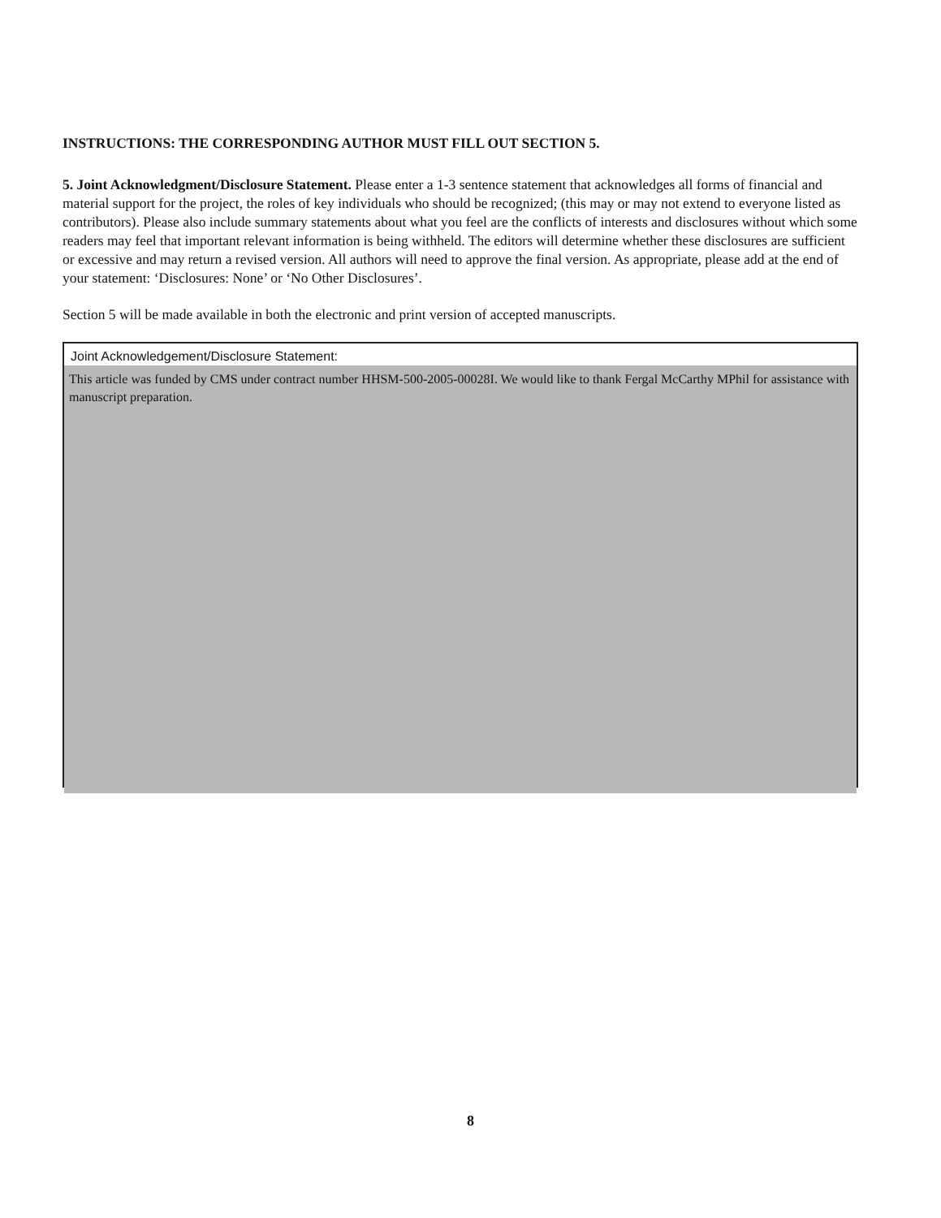INSTRUCTIONS: THE CORRESPONDING AUTHOR MUST FILL OUT SECTION 5.
5. Joint Acknowledgment/Disclosure Statement. Please enter a 1-3 sentence statement that acknowledges all forms of financial and material support for the project, the roles of key individuals who should be recognized; (this may or may not extend to everyone listed as contributors). Please also include summary statements about what you feel are the conflicts of interests and disclosures without which some readers may feel that important relevant information is being withheld. The editors will determine whether these disclosures are sufficient or excessive and may return a revised version. All authors will need to approve the final version. As appropriate, please add at the end of your statement: ‘Disclosures: None’ or ‘No Other Disclosures’.
Section 5 will be made available in both the electronic and print version of accepted manuscripts.
Joint Acknowledgement/Disclosure Statement:
This article was funded by CMS under contract number HHSM-500-2005-00028I. We would like to thank Fergal McCarthy MPhil for assistance with manuscript preparation.
8